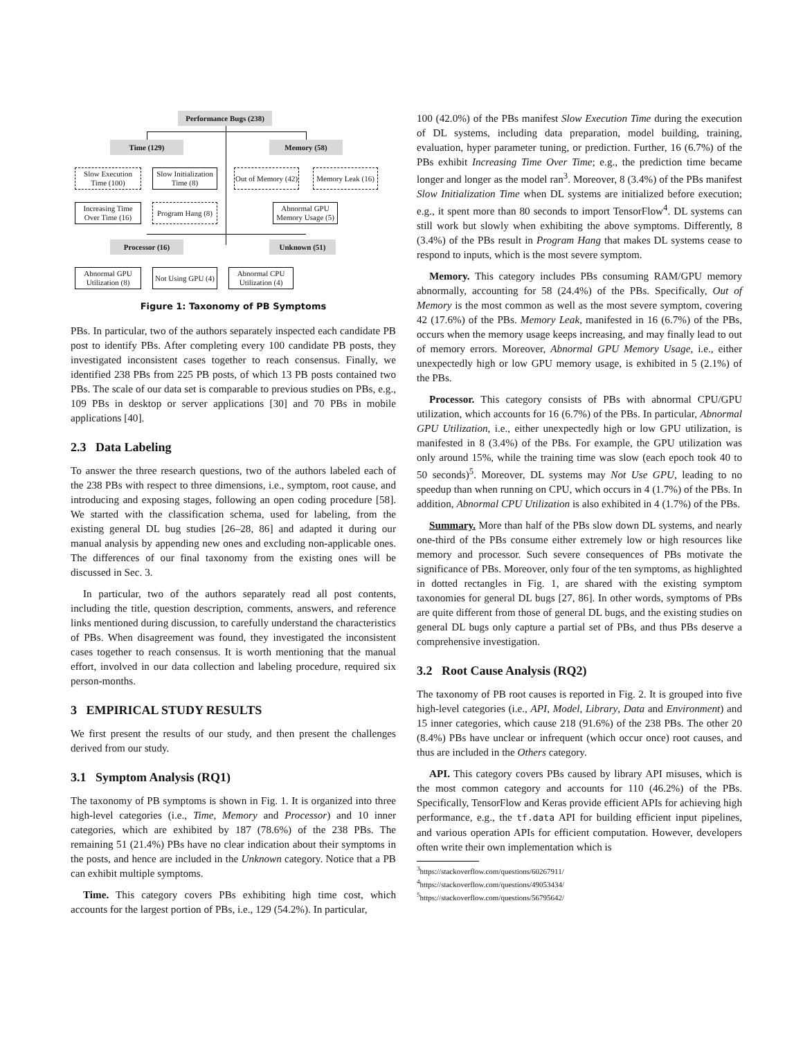Performance Bugs (238)
Time (129) Memory (58)
Slow Execution Time (100)
Slow Initialization Time (8)
Out of Memory (42)
Memory Leak (16)
Increasing Time Over Time (16)
Program Hang (8)
Abnormal GPU Memory Usage (5)
Processor (16) Unknown (51)
Abnormal GPU Utilization (8)
Not Using GPU (4)
Abnormal CPU Utilization (4)
Figure 1: Taxonomy of PB Symptoms
PBs. In particular, two of the authors separately inspected each candidate PB post to identify PBs. After completing every 100 candidate PB posts, they investigated inconsistent cases together to reach consensus. Finally, we identified 238 PBs from 225 PB posts, of which 13 PB posts contained two PBs. The scale of our data set is comparable to previous studies on PBs, e.g., 109 PBs in desktop or server applications [30] and 70 PBs in mobile applications [40].
2.3 Data Labeling
To answer the three research questions, two of the authors labeled each of the 238 PBs with respect to three dimensions, i.e., symptom, root cause, and introducing and exposing stages, following an open coding procedure [58]. We started with the classification schema, used for labeling, from the existing general DL bug studies [26–28, 86] and adapted it during our manual analysis by appending new ones and excluding non-applicable ones. The differences of our final taxonomy from the existing ones will be discussed in Sec. 3.
In particular, two of the authors separately read all post contents, including the title, question description, comments, answers, and reference links mentioned during discussion, to carefully understand the characteristics of PBs. When disagreement was found, they investigated the inconsistent cases together to reach consensus. It is worth mentioning that the manual effort, involved in our data collection and labeling procedure, required six person-months.
3 EMPIRICAL STUDY RESULTS
We first present the results of our study, and then present the challenges derived from our study.
3.1 Symptom Analysis (RQ1)
The taxonomy of PB symptoms is shown in Fig. 1. It is organized into three high-level categories (i.e., Time, Memory and Processor) and 10 inner categories, which are exhibited by 187 (78.6%) of the 238 PBs. The remaining 51 (21.4%) PBs have no clear indication about their symptoms in the posts, and hence are included in the Unknown category. Notice that a PB can exhibit multiple symptoms.
Time. This category covers PBs exhibiting high time cost, which accounts for the largest portion of PBs, i.e., 129 (54.2%). In particular,
100 (42.0%) of the PBs manifest Slow Execution Time during the execution of DL systems, including data preparation, model building, training, evaluation, hyper parameter tuning, or prediction. Further, 16 (6.7%) of the PBs exhibit Increasing Time Over Time; e.g., the prediction time became longer and longer as the model ran<sup>3</sup>. Moreover, 8 (3.4%) of the PBs manifest Slow Initialization Time when DL systems are initialized before execution; e.g., it spent more than 80 seconds to import TensorFlow<sup>4</sup>. DL systems can still work but slowly when exhibiting the above symptoms. Differently, 8 (3.4%) of the PBs result in Program Hang that makes DL systems cease to respond to inputs, which is the most severe symptom.
Memory. This category includes PBs consuming RAM/GPU memory abnormally, accounting for 58 (24.4%) of the PBs. Specifically, Out of Memory is the most common as well as the most severe symptom, covering 42 (17.6%) of the PBs. Memory Leak, manifested in 16 (6.7%) of the PBs, occurs when the memory usage keeps increasing, and may finally lead to out of memory errors. Moreover, Abnormal GPU Memory Usage, i.e., either unexpectedly high or low GPU memory usage, is exhibited in 5 (2.1%) of the PBs.
Processor. This category consists of PBs with abnormal CPU/GPU utilization, which accounts for 16 (6.7%) of the PBs. In particular, Abnormal GPU Utilization, i.e., either unexpectedly high or low GPU utilization, is manifested in 8 (3.4%) of the PBs. For example, the GPU utilization was only around 15%, while the training time was slow (each epoch took 40 to 50 seconds)<sup>5</sup>. Moreover, DL systems may Not Use GPU, leading to no speedup than when running on CPU, which occurs in 4 (1.7%) of the PBs. In addition, Abnormal CPU Utilization is also exhibited in 4 (1.7%) of the PBs.
Summary. More than half of the PBs slow down DL systems, and nearly one-third of the PBs consume either extremely low or high resources like memory and processor. Such severe consequences of PBs motivate the significance of PBs. Moreover, only four of the ten symptoms, as highlighted in dotted rectangles in Fig. 1, are shared with the existing symptom taxonomies for general DL bugs [27, 86]. In other words, symptoms of PBs are quite different from those of general DL bugs, and the existing studies on general DL bugs only capture a partial set of PBs, and thus PBs deserve a comprehensive investigation.
3.2 Root Cause Analysis (RQ2)
The taxonomy of PB root causes is reported in Fig. 2. It is grouped into five high-level categories (i.e., API, Model, Library, Data and Environment) and 15 inner categories, which cause 218 (91.6%) of the 238 PBs. The other 20 (8.4%) PBs have unclear or infrequent (which occur once) root causes, and thus are included in the Others category.
API. This category covers PBs caused by library API misuses, which is the most common category and accounts for 110 (46.2%) of the PBs. Specifically, TensorFlow and Keras provide efficient APIs for achieving high performance, e.g., the tf.data API for building efficient input pipelines, and various operation APIs for efficient computation. However, developers often write their own implementation which is
<sup>3</sup> https://stackoverflow.com/questions/60267911/
<sup>4</sup> https://stackoverflow.com/questions/49053434/
<sup>5</sup> https://stackoverflow.com/questions/56795642/